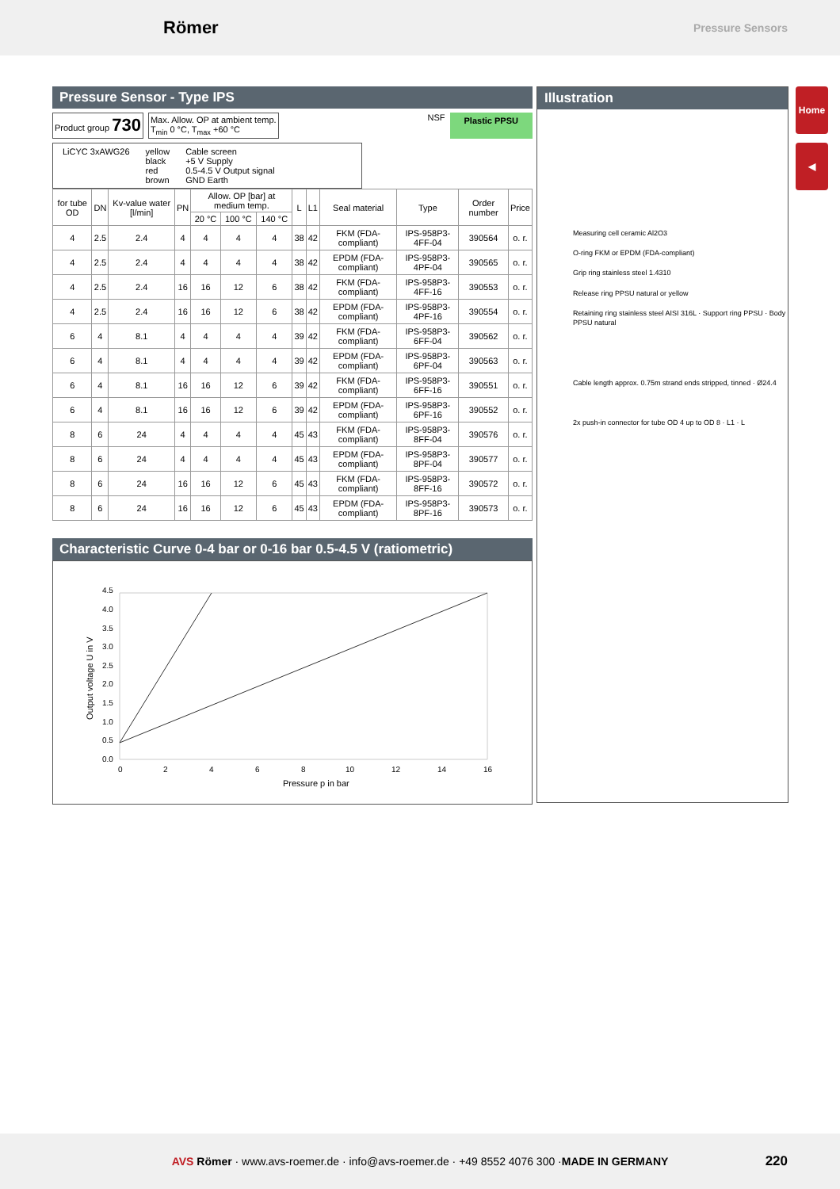Römer
Pressure Sensors
Home
◀
Pressure Sensor - Type IPS
Product group 730 Max. Allow. OP at ambient temp.
T<sub>min</sub> 0 °C, T<sub>max</sub> +60 °C NSF Plastic PPSU
LiCYC 3xAWG26 yellow
black
red
brown Cable screen
+5 V Supply
0.5-4.5 V Output signal
GND Earth
| for tube OD | DN | Kv-value water [l/min] | PN | Allow. OP [bar] at medium temp. | | | L | L1 | Seal material | Type | Order number | Price |
| --- | --- | --- | --- | --- | --- | --- | --- | --- | --- | --- | --- | --- |
| | | | | 20 °C | 100 °C | 140 °C | | | | | | |
| 4 | 2.5 | 2.4 | 4 | 4 | 4 | 4 | 38 | 42 | FKM (FDA-compliant) | IPS-958P3-4FF-04 | 390564 | o. r. |
| 4 | 2.5 | 2.4 | 4 | 4 | 4 | 4 | 38 | 42 | EPDM (FDA-compliant) | IPS-958P3-4PF-04 | 390565 | o. r. |
| 4 | 2.5 | 2.4 | 16 | 16 | 12 | 6 | 38 | 42 | FKM (FDA-compliant) | IPS-958P3-4FF-16 | 390553 | o. r. |
| 4 | 2.5 | 2.4 | 16 | 16 | 12 | 6 | 38 | 42 | EPDM (FDA-compliant) | IPS-958P3-4PF-16 | 390554 | o. r. |
| 6 | 4 | 8.1 | 4 | 4 | 4 | 4 | 39 | 42 | FKM (FDA-compliant) | IPS-958P3-6FF-04 | 390562 | o. r. |
| 6 | 4 | 8.1 | 4 | 4 | 4 | 4 | 39 | 42 | EPDM (FDA-compliant) | IPS-958P3-6PF-04 | 390563 | o. r. |
| 6 | 4 | 8.1 | 16 | 16 | 12 | 6 | 39 | 42 | FKM (FDA-compliant) | IPS-958P3-6FF-16 | 390551 | o. r. |
| 6 | 4 | 8.1 | 16 | 16 | 12 | 6 | 39 | 42 | EPDM (FDA-compliant) | IPS-958P3-6PF-16 | 390552 | o. r. |
| 8 | 6 | 24 | 4 | 4 | 4 | 4 | 45 | 43 | FKM (FDA-compliant) | IPS-958P3-8FF-04 | 390576 | o. r. |
| 8 | 6 | 24 | 4 | 4 | 4 | 4 | 45 | 43 | EPDM (FDA-compliant) | IPS-958P3-8PF-04 | 390577 | o. r. |
| 8 | 6 | 24 | 16 | 16 | 12 | 6 | 45 | 43 | FKM (FDA-compliant) | IPS-958P3-8FF-16 | 390572 | o. r. |
| 8 | 6 | 24 | 16 | 16 | 12 | 6 | 45 | 43 | EPDM (FDA-compliant) | IPS-958P3-8PF-16 | 390573 | o. r. |
Characteristic Curve 0-4 bar or 0-16 bar 0.5-4.5 V (ratiometric)
4.5
4.0
3.5
3.0
2.5
2.0
1.5
1.0
0.5
0.0
0
2
4
6
8
10
12
14
16
Pressure p in bar
Output voltage U in V
Illustration
Measuring cell ceramic Al2O3
O-ring FKM or EPDM (FDA-compliant)
Grip ring stainless steel 1.4310
Release ring PPSU natural or yellow
Retaining ring stainless steel AISI 316L · Support ring PPSU · Body PPSU natural
Cable length approx. 0.75m strand ends stripped, tinned · Ø24.4
2x push-in connector for tube OD 4 up to OD 8 · L1 · L
AVS Römer · www.avs-roemer.de · info@avs-roemer.de · +49 8552 4076 300 · MADE IN GERMANY 220